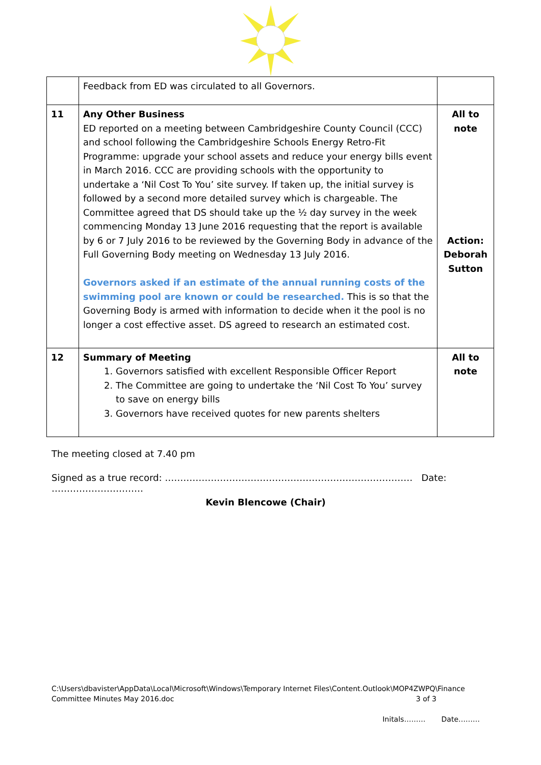| | Feedback from ED was circulated to all Governors. | |
| 11 | Any Other Business ED reported on a meeting between Cambridgeshire County Council (CCC) and school following the Cambridgeshire Schools Energy Retro-Fit Programme: upgrade your school assets and reduce your energy bills event in March 2016. CCC are providing schools with the opportunity to undertake a ‘Nil Cost To You’ site survey. If taken up, the initial survey is followed by a second more detailed survey which is chargeable. The Committee agreed that DS should take up the ½ day survey in the week commencing Monday 13 June 2016 requesting that the report is available by 6 or 7 July 2016 to be reviewed by the Governing Body in advance of the Full Governing Body meeting on Wednesday 13 July 2016. Governors asked if an estimate of the annual running costs of the swimming pool are known or could be researched. This is so that the Governing Body is armed with information to decide when it the pool is no longer a cost effective asset. DS agreed to research an estimated cost. | All to note Action: Deborah Sutton |
| 12 | Summary of Meeting 1. Governors satisfied with excellent Responsible Officer Report 2. The Committee are going to undertake the ‘Nil Cost To You’ survey to save on energy bills 3. Governors have received quotes for new parents shelters | All to note |
The meeting closed at 7.40 pm
Signed as a true record: ……………………………………………………………………… Date: …………………………
Kevin Blencowe (Chair)
C:\Users\dbavister\AppData\Local\Microsoft\Windows\Temporary Internet Files\Content.Outlook\MOP4ZWPQ\Finance Committee Minutes May 2016.doc 3 of 3
Initals……… Date………